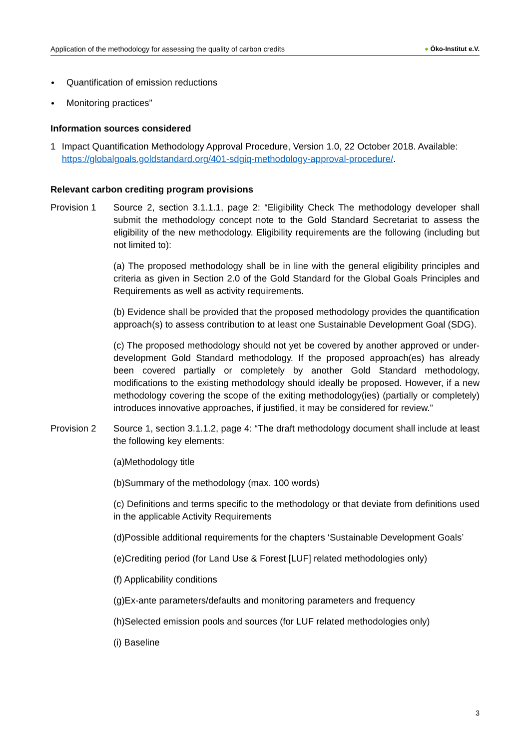Application of the methodology for assessing the quality of carbon credits
● Öko-Institut e.V.
Quantification of emission reductions
Monitoring practices”
Information sources considered
1 Impact Quantification Methodology Approval Procedure, Version 1.0, 22 October 2018. Available: https://globalgoals.goldstandard.org/401-sdgiq-methodology-approval-procedure/.
Relevant carbon crediting program provisions
Provision 1 Source 2, section 3.1.1.1, page 2: “Eligibility Check The methodology developer shall submit the methodology concept note to the Gold Standard Secretariat to assess the eligibility of the new methodology. Eligibility requirements are the following (including but not limited to):
(a) The proposed methodology shall be in line with the general eligibility principles and criteria as given in Section 2.0 of the Gold Standard for the Global Goals Principles and Requirements as well as activity requirements.
(b) Evidence shall be provided that the proposed methodology provides the quantification approach(s) to assess contribution to at least one Sustainable Development Goal (SDG).
(c) The proposed methodology should not yet be covered by another approved or under-development Gold Standard methodology. If the proposed approach(es) has already been covered partially or completely by another Gold Standard methodology, modifications to the existing methodology should ideally be proposed. However, if a new methodology covering the scope of the exiting methodology(ies) (partially or completely) introduces innovative approaches, if justified, it may be considered for review.”
Provision 2 Source 1, section 3.1.1.2, page 4: “The draft methodology document shall include at least the following key elements:
(a)Methodology title
(b)Summary of the methodology (max. 100 words)
(c) Definitions and terms specific to the methodology or that deviate from definitions used in the applicable Activity Requirements
(d)Possible additional requirements for the chapters ‘Sustainable Development Goals’
(e)Crediting period (for Land Use & Forest [LUF] related methodologies only)
(f) Applicability conditions
(g)Ex-ante parameters/defaults and monitoring parameters and frequency
(h)Selected emission pools and sources (for LUF related methodologies only)
(i) Baseline
3